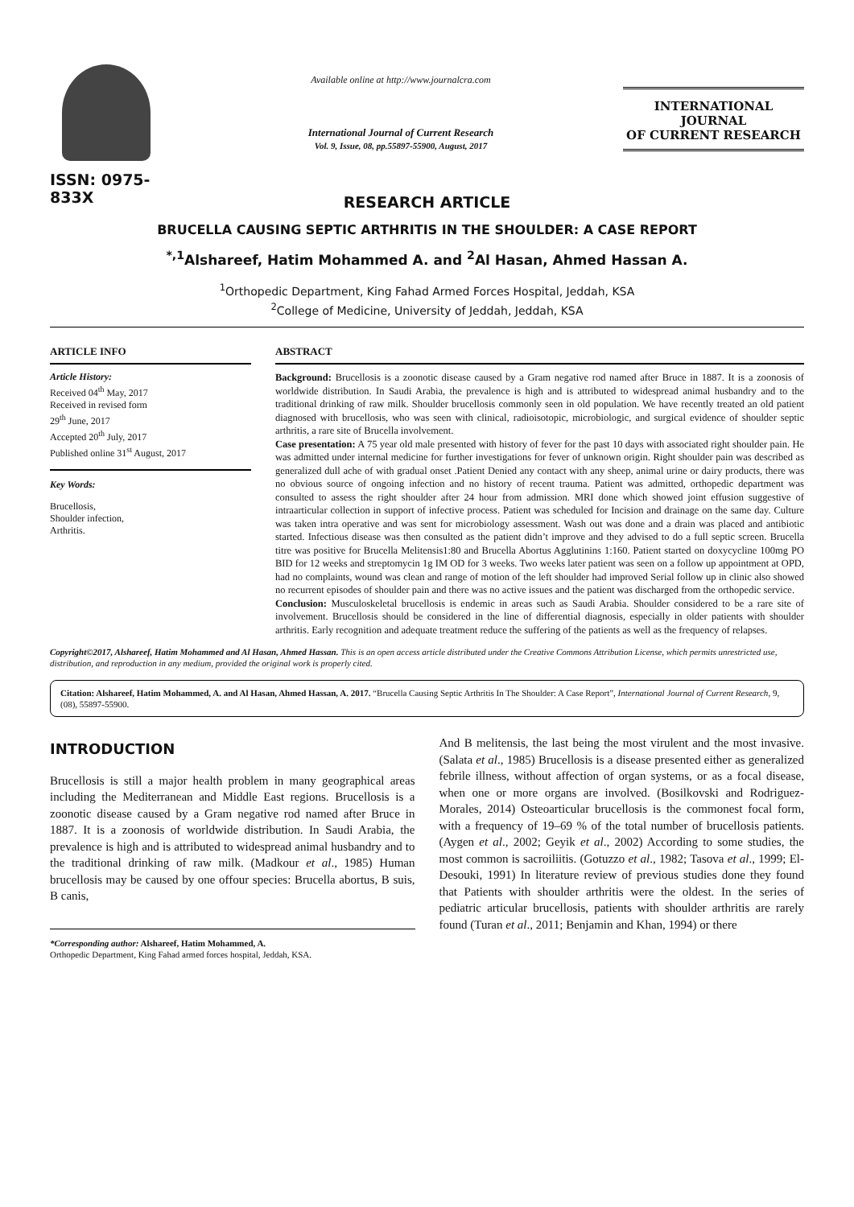ISSN: 0975-833X
Available online at http://www.journalcra.com
International Journal of Current Research
Vol. 9, Issue, 08, pp.55897-55900, August, 2017
INTERNATIONAL JOURNAL
OF CURRENT RESEARCH
RESEARCH ARTICLE
BRUCELLA CAUSING SEPTIC ARTHRITIS IN THE SHOULDER: A CASE REPORT
<sup>*,1</sup>Alshareef, Hatim Mohammed A. and <sup>2</sup>Al Hasan, Ahmed Hassan A.
<sup>1</sup> Orthopedic Department, King Fahad Armed Forces Hospital, Jeddah, KSA
<sup>2</sup> College of Medicine, University of Jeddah, Jeddah, KSA
ARTICLE INFO
Article History:
Received 04<sup>th</sup> May, 2017
Received in revised form
29<sup>th</sup> June, 2017
Accepted 20<sup>th</sup> July, 2017
Published online 31<sup>st</sup> August, 2017
Key Words:
Brucellosis,
Shoulder infection,
Arthritis.
ABSTRACT
Background: Brucellosis is a zoonotic disease caused by a Gram negative rod named after Bruce in 1887. It is a zoonosis of worldwide distribution. In Saudi Arabia, the prevalence is high and is attributed to widespread animal husbandry and to the traditional drinking of raw milk. Shoulder brucellosis commonly seen in old population. We have recently treated an old patient diagnosed with brucellosis, who was seen with clinical, radioisotopic, microbiologic, and surgical evidence of shoulder septic arthritis, a rare site of Brucella involvement.
Case presentation: A 75 year old male presented with history of fever for the past 10 days with associated right shoulder pain. He was admitted under internal medicine for further investigations for fever of unknown origin. Right shoulder pain was described as generalized dull ache of with gradual onset .Patient Denied any contact with any sheep, animal urine or dairy products, there was no obvious source of ongoing infection and no history of recent trauma. Patient was admitted, orthopedic department was consulted to assess the right shoulder after 24 hour from admission. MRI done which showed joint effusion suggestive of intraarticular collection in support of infective process. Patient was scheduled for Incision and drainage on the same day. Culture was taken intra operative and was sent for microbiology assessment. Wash out was done and a drain was placed and antibiotic started. Infectious disease was then consulted as the patient didn’t improve and they advised to do a full septic screen. Brucella titre was positive for Brucella Melitensis1:80 and Brucella Abortus Agglutinins 1:160. Patient started on doxycycline 100mg PO BID for 12 weeks and streptomycin 1g IM OD for 3 weeks. Two weeks later patient was seen on a follow up appointment at OPD, had no complaints, wound was clean and range of motion of the left shoulder had improved Serial follow up in clinic also showed no recurrent episodes of shoulder pain and there was no active issues and the patient was discharged from the orthopedic service.
Conclusion: Musculoskeletal brucellosis is endemic in areas such as Saudi Arabia. Shoulder considered to be a rare site of involvement. Brucellosis should be considered in the line of differential diagnosis, especially in older patients with shoulder arthritis. Early recognition and adequate treatment reduce the suffering of the patients as well as the frequency of relapses.
Copyright©2017, Alshareef, Hatim Mohammed and Al Hasan, Ahmed Hassan. This is an open access article distributed under the Creative Commons Attribution License, which permits unrestricted use, distribution, and reproduction in any medium, provided the original work is properly cited.
Citation: Alshareef, Hatim Mohammed, A. and Al Hasan, Ahmed Hassan, A. 2017. “Brucella Causing Septic Arthritis In The Shoulder: A Case Report”, International Journal of Current Research, 9, (08), 55897-55900.
INTRODUCTION
Brucellosis is still a major health problem in many geographical areas including the Mediterranean and Middle East regions. Brucellosis is a zoonotic disease caused by a Gram negative rod named after Bruce in 1887. It is a zoonosis of worldwide distribution. In Saudi Arabia, the prevalence is high and is attributed to widespread animal husbandry and to the traditional drinking of raw milk. (Madkour et al., 1985) Human brucellosis may be caused by one offour species: Brucella abortus, B suis, B canis,
*Corresponding author: Alshareef, Hatim Mohammed, A.
Orthopedic Department, King Fahad armed forces hospital, Jeddah, KSA.
And B melitensis, the last being the most virulent and the most invasive. (Salata et al., 1985) Brucellosis is a disease presented either as generalized febrile illness, without affection of organ systems, or as a focal disease, when one or more organs are involved. (Bosilkovski and Rodriguez-Morales, 2014) Osteoarticular brucellosis is the commonest focal form, with a frequency of 19–69 % of the total number of brucellosis patients. (Aygen et al., 2002; Geyik et al., 2002) According to some studies, the most common is sacroiliitis. (Gotuzzo et al., 1982; Tasova et al., 1999; El-Desouki, 1991) In literature review of previous studies done they found that Patients with shoulder arthritis were the oldest. In the series of pediatric articular brucellosis, patients with shoulder arthritis are rarely found (Turan et al., 2011; Benjamin and Khan, 1994) or there